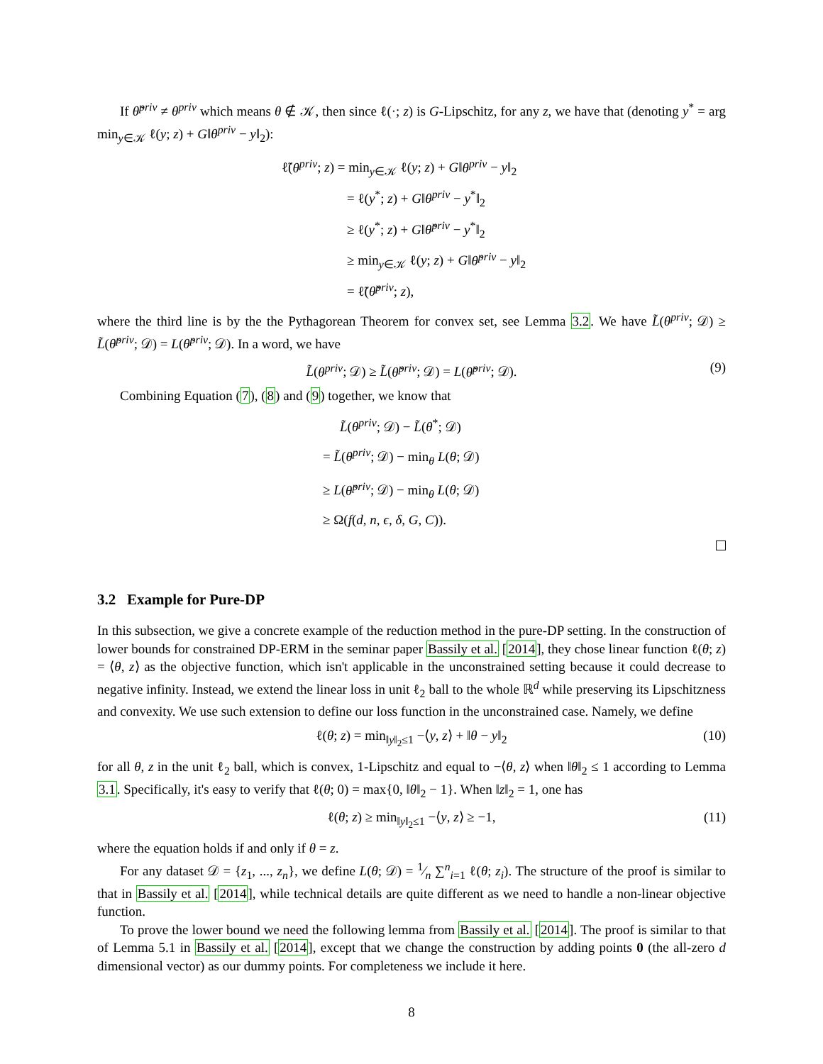If θ̃<sup>priv</sup> ≠ θ<sup>priv</sup> which means θ ∉ 𝒦, then since ℓ(·; z) is G-Lipschitz, for any z, we have that (denoting y<sup>*</sup> = arg min<sub>y∈𝒦</sub> ℓ(y; z) + G‖θ<sup>priv</sup> − y‖<sub>2</sub>):
ℓ̃(θ<sup>priv</sup>; z) = min<sub>y∈𝒦</sub> ℓ(y; z) + G‖θ<sup>priv</sup> − y‖<sub>2</sub>
= ℓ(y<sup>*</sup>; z) + G‖θ<sup>priv</sup> − y<sup>*</sup>‖<sub>2</sub>
≥ ℓ(y<sup>*</sup>; z) + G‖θ̃<sup>priv</sup> − y<sup>*</sup>‖<sub>2</sub>
≥ min<sub>y∈𝒦</sub> ℓ(y; z) + G‖θ̃<sup>priv</sup> − y‖<sub>2</sub>
= ℓ̃(θ̃<sup>priv</sup>; z),
where the third line is by the the Pythagorean Theorem for convex set, see Lemma 3.2. We have L̃(θ<sup>priv</sup>; 𝒟) ≥ L̃(θ̃<sup>priv</sup>; 𝒟) = L(θ̃<sup>priv</sup>; 𝒟). In a word, we have
L̃(θ<sup>priv</sup>; 𝒟) ≥ L̃(θ̃<sup>priv</sup>; 𝒟) = L(θ̃<sup>priv</sup>; 𝒟). (9)
Combining Equation (7), (8) and (9) together, we know that
L̃(θ<sup>priv</sup>; 𝒟) − L̃(θ<sup>*</sup>; 𝒟)
= L̃(θ<sup>priv</sup>; 𝒟) − min<sub>θ</sub> L(θ; 𝒟)
≥ L(θ̃<sup>priv</sup>; 𝒟) − min<sub>θ</sub> L(θ; 𝒟)
≥ Ω(f(d, n, ϵ, δ, G, C)).
3.2 Example for Pure-DP
In this subsection, we give a concrete example of the reduction method in the pure-DP setting. In the construction of lower bounds for constrained DP-ERM in the seminar paper Bassily et al. [2014], they chose linear function ℓ(θ; z) = ⟨θ, z⟩ as the objective function, which isn't applicable in the unconstrained setting because it could decrease to negative infinity. Instead, we extend the linear loss in unit ℓ<sub>2</sub> ball to the whole ℝ<sup>d</sup> while preserving its Lipschitzness and convexity. We use such extension to define our loss function in the unconstrained case. Namely, we define
ℓ(θ; z) = min<sub>‖y‖<sub>2</sub>≤1</sub> −⟨y, z⟩ + ‖θ − y‖<sub>2</sub> (10)
for all θ, z in the unit ℓ<sub>2</sub> ball, which is convex, 1-Lipschitz and equal to −⟨θ, z⟩ when ‖θ‖<sub>2</sub> ≤ 1 according to Lemma 3.1. Specifically, it's easy to verify that ℓ(θ; 0) = max{0, ‖θ‖<sub>2</sub> − 1}. When ‖z‖<sub>2</sub> = 1, one has
ℓ(θ; z) ≥ min<sub>‖y‖<sub>2</sub>≤1</sub> −⟨y, z⟩ ≥ −1, (11)
where the equation holds if and only if θ = z.
For any dataset 𝒟 = {z<sub>1</sub>, ..., z<sub>n</sub>}, we define L(θ; 𝒟) = 1⁄n ∑<sup>n</sup><sub>i=1</sub> ℓ(θ; z<sub>i</sub>). The structure of the proof is similar to that in Bassily et al. [2014], while technical details are quite different as we need to handle a non-linear objective function.
To prove the lower bound we need the following lemma from Bassily et al. [2014]. The proof is similar to that of Lemma 5.1 in Bassily et al. [2014], except that we change the construction by adding points 0 (the all-zero d dimensional vector) as our dummy points. For completeness we include it here.
8